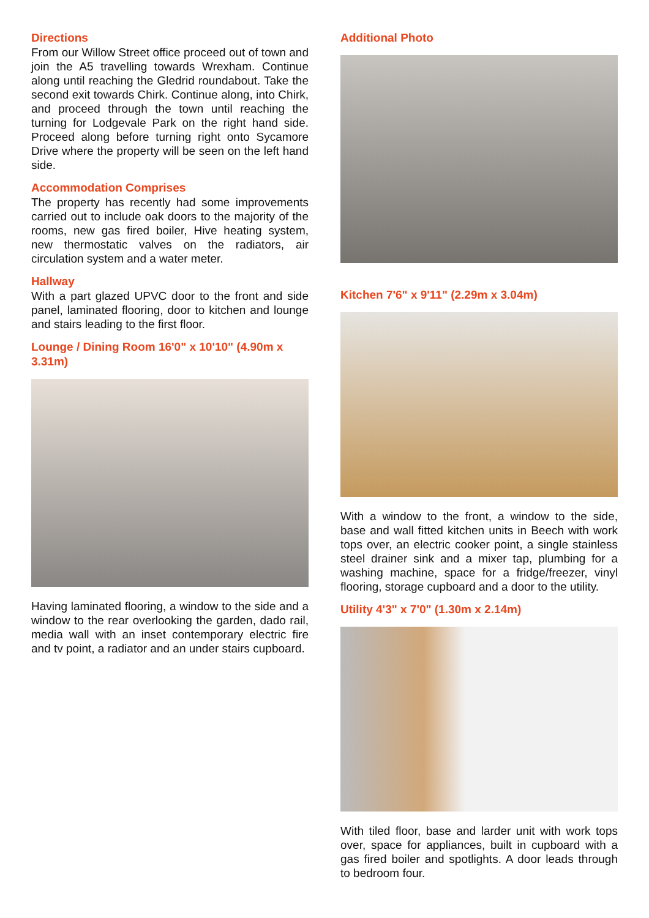Directions
From our Willow Street office proceed out of town and join the A5 travelling towards Wrexham. Continue along until reaching the Gledrid roundabout. Take the second exit towards Chirk. Continue along, into Chirk, and proceed through the town until reaching the turning for Lodgevale Park on the right hand side. Proceed along before turning right onto Sycamore Drive where the property will be seen on the left hand side.
Accommodation Comprises
The property has recently had some improvements carried out to include oak doors to the majority of the rooms, new gas fired boiler, Hive heating system, new thermostatic valves on the radiators, air circulation system and a water meter.
Hallway
With a part glazed UPVC door to the front and side panel, laminated flooring, door to kitchen and lounge and stairs leading to the first floor.
Lounge / Dining Room 16'0" x 10'10" (4.90m x 3.31m)
Having laminated flooring, a window to the side and a window to the rear overlooking the garden, dado rail, media wall with an inset contemporary electric fire and tv point, a radiator and an under stairs cupboard.
Additional Photo
Kitchen 7'6" x 9'11" (2.29m x 3.04m)
With a window to the front, a window to the side, base and wall fitted kitchen units in Beech with work tops over, an electric cooker point, a single stainless steel drainer sink and a mixer tap, plumbing for a washing machine, space for a fridge/freezer, vinyl flooring, storage cupboard and a door to the utility.
Utility 4'3" x 7'0" (1.30m x 2.14m)
With tiled floor, base and larder unit with work tops over, space for appliances, built in cupboard with a gas fired boiler and spotlights. A door leads through to bedroom four.